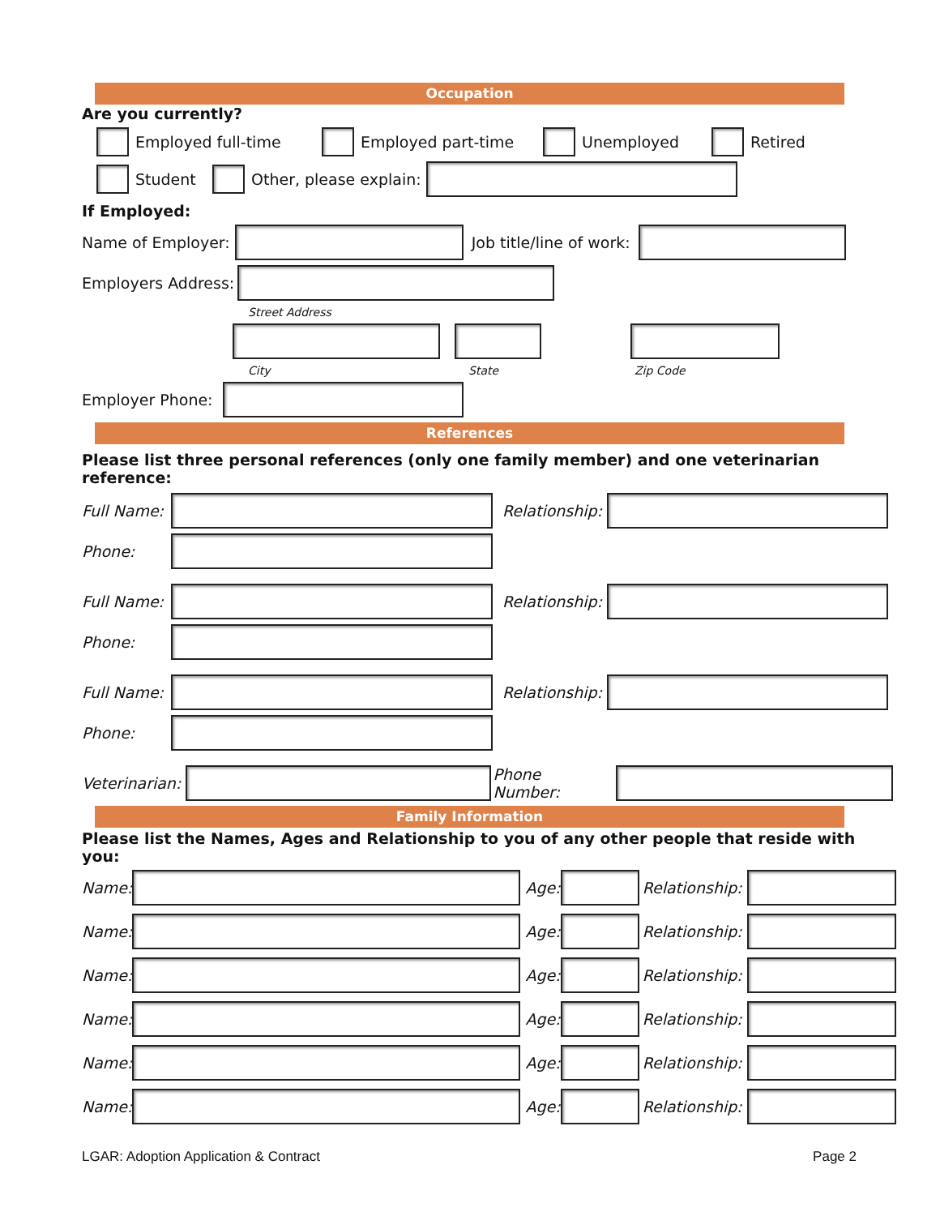Occupation
Are you currently?
Employed full-time Employed part-time Unemployed Retired
Student Other, please explain:
If Employed:
Name of Employer: Job title/line of work:
Employers Address:
Street Address
City State Zip Code
Employer Phone:
References
Please list three personal references (only one family member) and one veterinarian reference:
Full Name: Relationship:
Phone:
Full Name: Relationship:
Phone:
Full Name: Relationship:
Phone:
Veterinarian: Phone Number:
Family Information
Please list the Names, Ages and Relationship to you of any other people that reside with you:
Name: Age: Relationship:
Name: Age: Relationship:
Name: Age: Relationship:
Name: Age: Relationship:
Name: Age: Relationship:
Name: Age: Relationship:
LGAR: Adoption Application & Contract Page 2